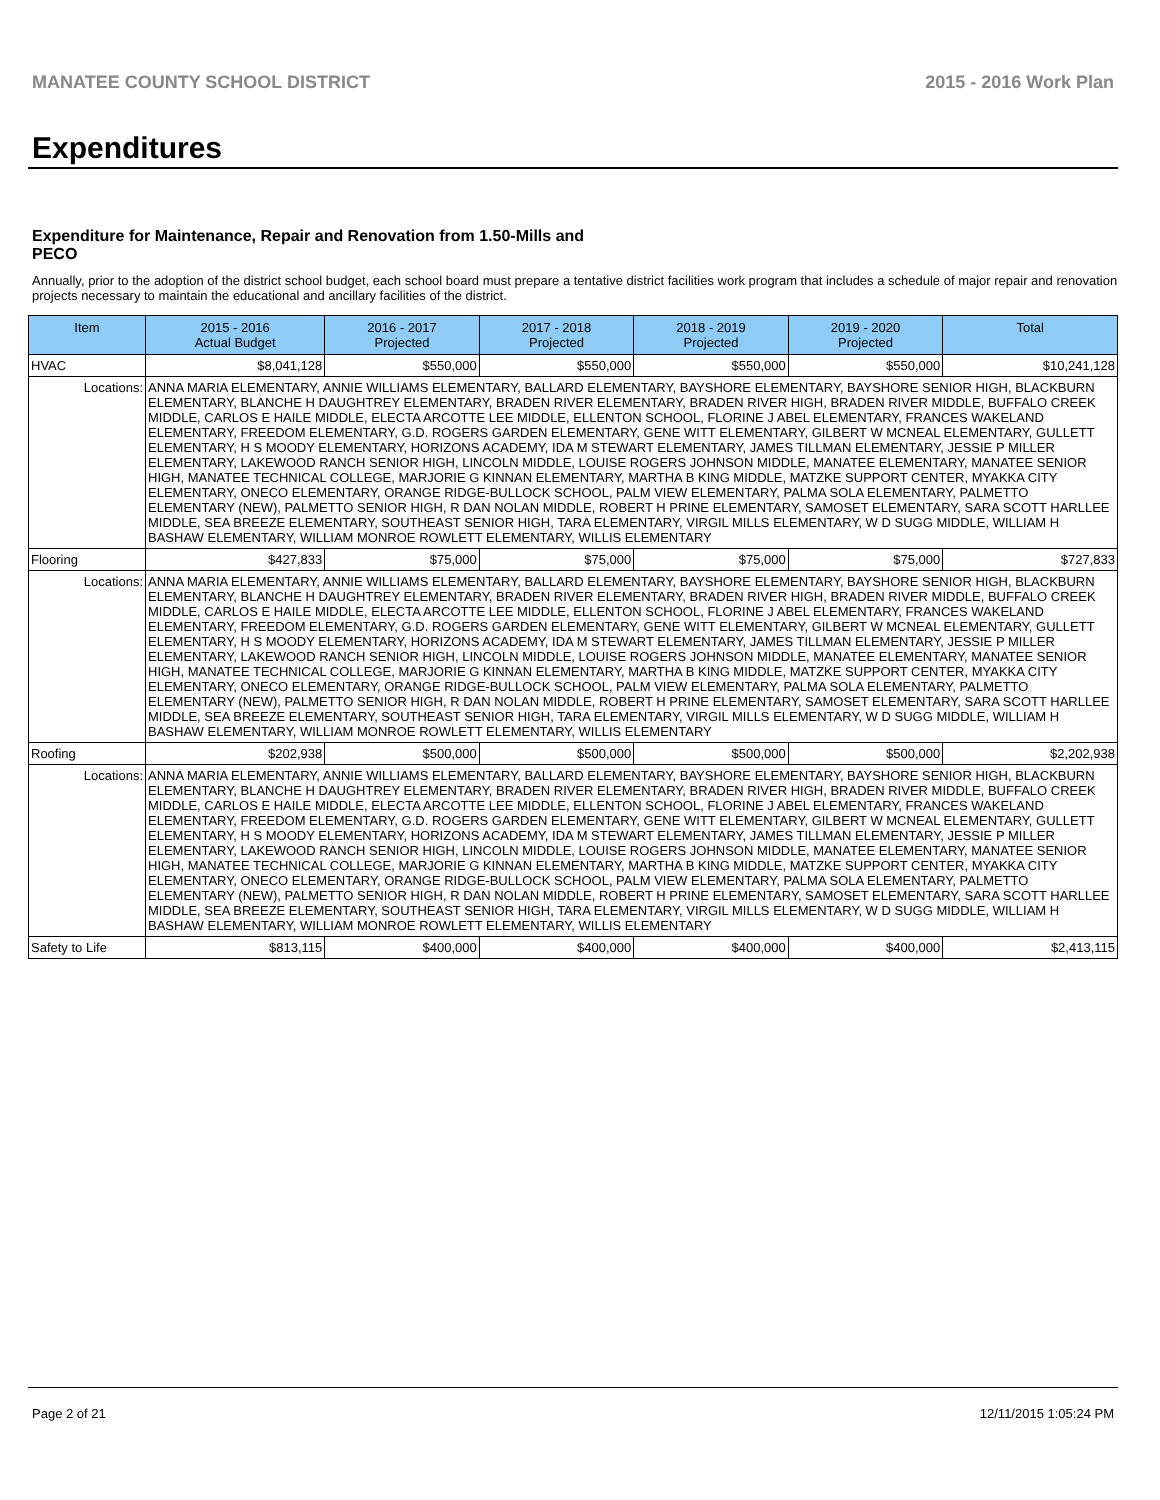MANATEE COUNTY SCHOOL DISTRICT 2015 - 2016 Work Plan
Expenditures
Expenditure for Maintenance, Repair and Renovation from 1.50-Mills and PECO
Annually, prior to the adoption of the district school budget, each school board must prepare a tentative district facilities work program that includes a schedule of major repair and renovation projects necessary to maintain the educational and ancillary facilities of the district.
| Item | | 2015 - 2016 Actual Budget | 2016 - 2017 Projected | 2017 - 2018 Projected | 2018 - 2019 Projected | 2019 - 2020 Projected | Total |
| --- | --- | --- | --- | --- | --- | --- | --- |
| HVAC | | $8,041,128 | $550,000 | $550,000 | $550,000 | $550,000 | $10,241,128 |
| Locations: | ANNA MARIA ELEMENTARY, ANNIE WILLIAMS ELEMENTARY, BALLARD ELEMENTARY, BAYSHORE ELEMENTARY, BAYSHORE SENIOR HIGH, BLACKBURN ELEMENTARY, BLANCHE H DAUGHTREY ELEMENTARY, BRADEN RIVER ELEMENTARY, BRADEN RIVER HIGH, BRADEN RIVER MIDDLE, BUFFALO CREEK MIDDLE, CARLOS E HAILE MIDDLE, ELECTA ARCOTTE LEE MIDDLE, ELLENTON SCHOOL, FLORINE J ABEL ELEMENTARY, FRANCES WAKELAND ELEMENTARY, FREEDOM ELEMENTARY, G.D. ROGERS GARDEN ELEMENTARY, GENE WITT ELEMENTARY, GILBERT W MCNEAL ELEMENTARY, GULLETT ELEMENTARY, H S MOODY ELEMENTARY, HORIZONS ACADEMY, IDA M STEWART ELEMENTARY, JAMES TILLMAN ELEMENTARY, JESSIE P MILLER ELEMENTARY, LAKEWOOD RANCH SENIOR HIGH, LINCOLN MIDDLE, LOUISE ROGERS JOHNSON MIDDLE, MANATEE ELEMENTARY, MANATEE SENIOR HIGH, MANATEE TECHNICAL COLLEGE, MARJORIE G KINNAN ELEMENTARY, MARTHA B KING MIDDLE, MATZKE SUPPORT CENTER, MYAKKA CITY ELEMENTARY, ONECO ELEMENTARY, ORANGE RIDGE-BULLOCK SCHOOL, PALM VIEW ELEMENTARY, PALMA SOLA ELEMENTARY, PALMETTO ELEMENTARY (NEW), PALMETTO SENIOR HIGH, R DAN NOLAN MIDDLE, ROBERT H PRINE ELEMENTARY, SAMOSET ELEMENTARY, SARA SCOTT HARLLEE MIDDLE, SEA BREEZE ELEMENTARY, SOUTHEAST SENIOR HIGH, TARA ELEMENTARY, VIRGIL MILLS ELEMENTARY, W D SUGG MIDDLE, WILLIAM H BASHAW ELEMENTARY, WILLIAM MONROE ROWLETT ELEMENTARY, WILLIS ELEMENTARY | | | | | | |
| Flooring | | $427,833 | $75,000 | $75,000 | $75,000 | $75,000 | $727,833 |
| Locations: | ANNA MARIA ELEMENTARY, ANNIE WILLIAMS ELEMENTARY, BALLARD ELEMENTARY, BAYSHORE ELEMENTARY, BAYSHORE SENIOR HIGH, BLACKBURN ELEMENTARY, BLANCHE H DAUGHTREY ELEMENTARY, BRADEN RIVER ELEMENTARY, BRADEN RIVER HIGH, BRADEN RIVER MIDDLE, BUFFALO CREEK MIDDLE, CARLOS E HAILE MIDDLE, ELECTA ARCOTTE LEE MIDDLE, ELLENTON SCHOOL, FLORINE J ABEL ELEMENTARY, FRANCES WAKELAND ELEMENTARY, FREEDOM ELEMENTARY, G.D. ROGERS GARDEN ELEMENTARY, GENE WITT ELEMENTARY, GILBERT W MCNEAL ELEMENTARY, GULLETT ELEMENTARY, H S MOODY ELEMENTARY, HORIZONS ACADEMY, IDA M STEWART ELEMENTARY, JAMES TILLMAN ELEMENTARY, JESSIE P MILLER ELEMENTARY, LAKEWOOD RANCH SENIOR HIGH, LINCOLN MIDDLE, LOUISE ROGERS JOHNSON MIDDLE, MANATEE ELEMENTARY, MANATEE SENIOR HIGH, MANATEE TECHNICAL COLLEGE, MARJORIE G KINNAN ELEMENTARY, MARTHA B KING MIDDLE, MATZKE SUPPORT CENTER, MYAKKA CITY ELEMENTARY, ONECO ELEMENTARY, ORANGE RIDGE-BULLOCK SCHOOL, PALM VIEW ELEMENTARY, PALMA SOLA ELEMENTARY, PALMETTO ELEMENTARY (NEW), PALMETTO SENIOR HIGH, R DAN NOLAN MIDDLE, ROBERT H PRINE ELEMENTARY, SAMOSET ELEMENTARY, SARA SCOTT HARLLEE MIDDLE, SEA BREEZE ELEMENTARY, SOUTHEAST SENIOR HIGH, TARA ELEMENTARY, VIRGIL MILLS ELEMENTARY, W D SUGG MIDDLE, WILLIAM H BASHAW ELEMENTARY, WILLIAM MONROE ROWLETT ELEMENTARY, WILLIS ELEMENTARY | | | | | | |
| Roofing | | $202,938 | $500,000 | $500,000 | $500,000 | $500,000 | $2,202,938 |
| Locations: | ANNA MARIA ELEMENTARY, ANNIE WILLIAMS ELEMENTARY, BALLARD ELEMENTARY, BAYSHORE ELEMENTARY, BAYSHORE SENIOR HIGH, BLACKBURN ELEMENTARY, BLANCHE H DAUGHTREY ELEMENTARY, BRADEN RIVER ELEMENTARY, BRADEN RIVER HIGH, BRADEN RIVER MIDDLE, BUFFALO CREEK MIDDLE, CARLOS E HAILE MIDDLE, ELECTA ARCOTTE LEE MIDDLE, ELLENTON SCHOOL, FLORINE J ABEL ELEMENTARY, FRANCES WAKELAND ELEMENTARY, FREEDOM ELEMENTARY, G.D. ROGERS GARDEN ELEMENTARY, GENE WITT ELEMENTARY, GILBERT W MCNEAL ELEMENTARY, GULLETT ELEMENTARY, H S MOODY ELEMENTARY, HORIZONS ACADEMY, IDA M STEWART ELEMENTARY, JAMES TILLMAN ELEMENTARY, JESSIE P MILLER ELEMENTARY, LAKEWOOD RANCH SENIOR HIGH, LINCOLN MIDDLE, LOUISE ROGERS JOHNSON MIDDLE, MANATEE ELEMENTARY, MANATEE SENIOR HIGH, MANATEE TECHNICAL COLLEGE, MARJORIE G KINNAN ELEMENTARY, MARTHA B KING MIDDLE, MATZKE SUPPORT CENTER, MYAKKA CITY ELEMENTARY, ONECO ELEMENTARY, ORANGE RIDGE-BULLOCK SCHOOL, PALM VIEW ELEMENTARY, PALMA SOLA ELEMENTARY, PALMETTO ELEMENTARY (NEW), PALMETTO SENIOR HIGH, R DAN NOLAN MIDDLE, ROBERT H PRINE ELEMENTARY, SAMOSET ELEMENTARY, SARA SCOTT HARLLEE MIDDLE, SEA BREEZE ELEMENTARY, SOUTHEAST SENIOR HIGH, TARA ELEMENTARY, VIRGIL MILLS ELEMENTARY, W D SUGG MIDDLE, WILLIAM H BASHAW ELEMENTARY, WILLIAM MONROE ROWLETT ELEMENTARY, WILLIS ELEMENTARY | | | | | | |
| Safety to Life | | $813,115 | $400,000 | $400,000 | $400,000 | $400,000 | $2,413,115 |
Page 2 of 21 12/11/2015 1:05:24 PM